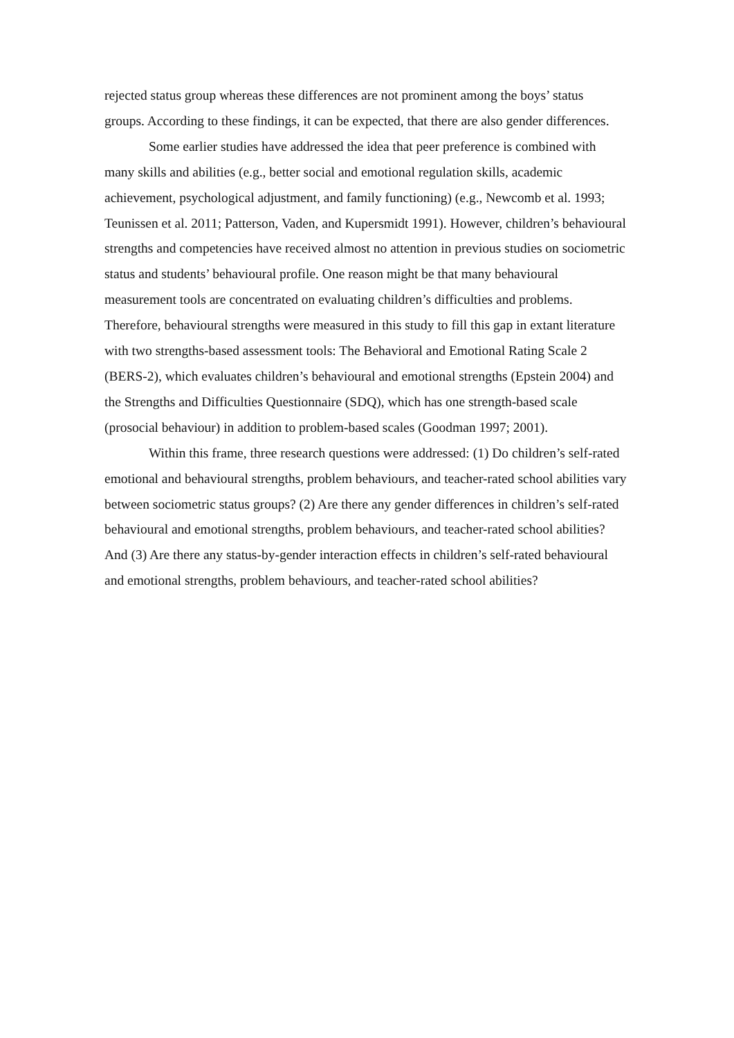rejected status group whereas these differences are not prominent among the boys’ status groups. According to these findings, it can be expected, that there are also gender differences.
Some earlier studies have addressed the idea that peer preference is combined with many skills and abilities (e.g., better social and emotional regulation skills, academic achievement, psychological adjustment, and family functioning) (e.g., Newcomb et al. 1993; Teunissen et al. 2011; Patterson, Vaden, and Kupersmidt 1991). However, children’s behavioural strengths and competencies have received almost no attention in previous studies on sociometric status and students’ behavioural profile. One reason might be that many behavioural measurement tools are concentrated on evaluating children’s difficulties and problems. Therefore, behavioural strengths were measured in this study to fill this gap in extant literature with two strengths-based assessment tools: The Behavioral and Emotional Rating Scale 2 (BERS-2), which evaluates children’s behavioural and emotional strengths (Epstein 2004) and the Strengths and Difficulties Questionnaire (SDQ), which has one strength-based scale (prosocial behaviour) in addition to problem-based scales (Goodman 1997; 2001).
Within this frame, three research questions were addressed: (1) Do children’s self-rated emotional and behavioural strengths, problem behaviours, and teacher-rated school abilities vary between sociometric status groups? (2) Are there any gender differences in children’s self-rated behavioural and emotional strengths, problem behaviours, and teacher-rated school abilities? And (3) Are there any status-by-gender interaction effects in children’s self-rated behavioural and emotional strengths, problem behaviours, and teacher-rated school abilities?